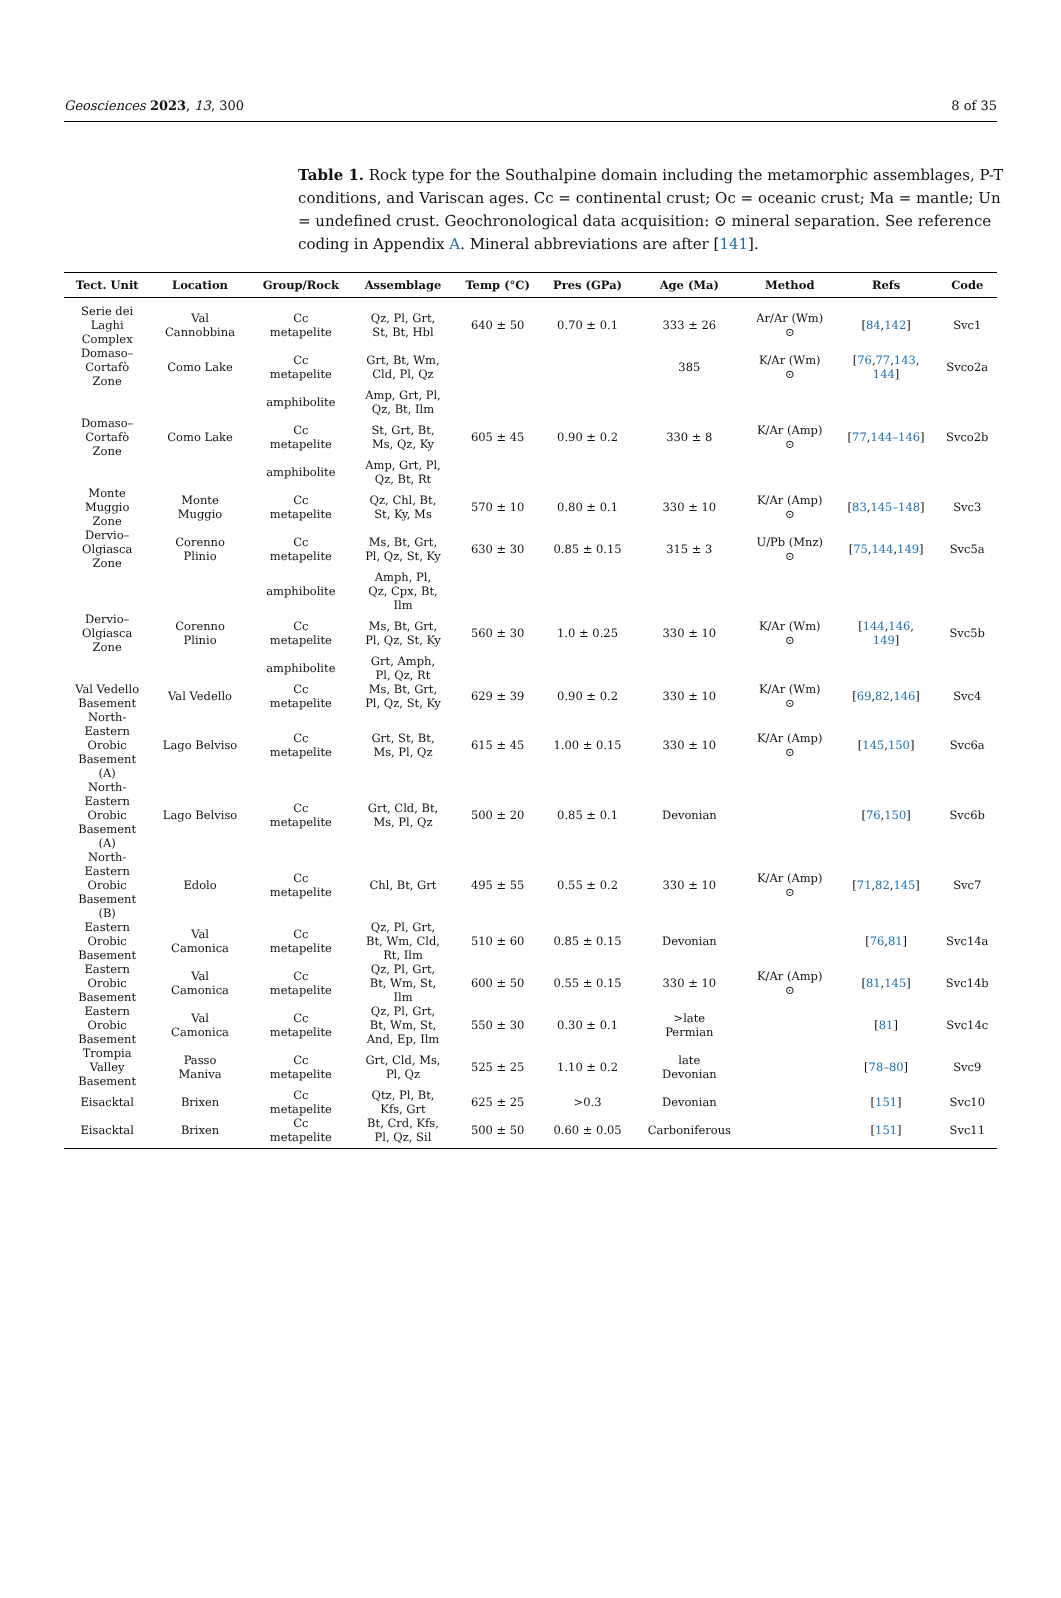Geosciences 2023, 13, 300 8 of 35
Table 1. Rock type for the Southalpine domain including the metamorphic assemblages, P-T conditions, and Variscan ages. Cc = continental crust; Oc = oceanic crust; Ma = mantle; Un = undefined crust. Geochronological data acquisition: ⊙ mineral separation. See reference coding in Appendix A. Mineral abbreviations are after [141].
| Tect. Unit | Location | Group/Rock | Assemblage | Temp (°C) | Pres (GPa) | Age (Ma) | Method | Refs | Code |
| --- | --- | --- | --- | --- | --- | --- | --- | --- | --- |
| Serie dei Laghi Complex | Val Cannobbina | Cc metapelite | Qz, Pl, Grt, St, Bt, Hbl | 640 ± 50 | 0.70 ± 0.1 | 333 ± 26 | Ar/Ar (Wm) ⊙ | [ 84 , 142 ] | Svc1 |
| Domaso– Cortafò Zone | Como Lake | Cc metapelite | Grt, Bt, Wm, Cld, Pl, Qz | | | 385 | K/Ar (Wm) ⊙ | [ 76 , 77 , 143 , 144 ] | Svco2a |
| | | amphibolite | Amp, Grt, Pl, Qz, Bt, Ilm | | | | | | |
| Domaso– Cortafò Zone | Como Lake | Cc metapelite | St, Grt, Bt, Ms, Qz, Ky | 605 ± 45 | 0.90 ± 0.2 | 330 ± 8 | K/Ar (Amp) ⊙ | [ 77 , 144–146 ] | Svco2b |
| | | amphibolite | Amp, Grt, Pl, Qz, Bt, Rt | | | | | | |
| Monte Muggio Zone | Monte Muggio | Cc metapelite | Qz, Chl, Bt, St, Ky, Ms | 570 ± 10 | 0.80 ± 0.1 | 330 ± 10 | K/Ar (Amp) ⊙ | [ 83 , 145–148 ] | Svc3 |
| Dervio– Olgiasca Zone | Corenno Plinio | Cc metapelite | Ms, Bt, Grt, Pl, Qz, St, Ky | 630 ± 30 | 0.85 ± 0.15 | 315 ± 3 | U/Pb (Mnz) ⊙ | [ 75 , 144 , 149 ] | Svc5a |
| | | amphibolite | Amph, Pl, Qz, Cpx, Bt, Ilm | | | | | | |
| Dervio– Olgiasca Zone | Corenno Plinio | Cc metapelite | Ms, Bt, Grt, Pl, Qz, St, Ky | 560 ± 30 | 1.0 ± 0.25 | 330 ± 10 | K/Ar (Wm) ⊙ | [ 144 , 146 , 149 ] | Svc5b |
| | | amphibolite | Grt, Amph, Pl, Qz, Rt | | | | | | |
| Val Vedello Basement | Val Vedello | Cc metapelite | Ms, Bt, Grt, Pl, Qz, St, Ky | 629 ± 39 | 0.90 ± 0.2 | 330 ± 10 | K/Ar (Wm) ⊙ | [ 69 , 82 , 146 ] | Svc4 |
| North- Eastern Orobic Basement (A) | Lago Belviso | Cc metapelite | Grt, St, Bt, Ms, Pl, Qz | 615 ± 45 | 1.00 ± 0.15 | 330 ± 10 | K/Ar (Amp) ⊙ | [ 145 , 150 ] | Svc6a |
| North- Eastern Orobic Basement (A) | Lago Belviso | Cc metapelite | Grt, Cld, Bt, Ms, Pl, Qz | 500 ± 20 | 0.85 ± 0.1 | Devonian | | [ 76 , 150 ] | Svc6b |
| North- Eastern Orobic Basement (B) | Edolo | Cc metapelite | Chl, Bt, Grt | 495 ± 55 | 0.55 ± 0.2 | 330 ± 10 | K/Ar (Amp) ⊙ | [ 71 , 82 , 145 ] | Svc7 |
| Eastern Orobic Basement | Val Camonica | Cc metapelite | Qz, Pl, Grt, Bt, Wm, Cld, Rt, Ilm | 510 ± 60 | 0.85 ± 0.15 | Devonian | | [ 76 , 81 ] | Svc14a |
| Eastern Orobic Basement | Val Camonica | Cc metapelite | Qz, Pl, Grt, Bt, Wm, St, Ilm | 600 ± 50 | 0.55 ± 0.15 | 330 ± 10 | K/Ar (Amp) ⊙ | [ 81 , 145 ] | Svc14b |
| Eastern Orobic Basement | Val Camonica | Cc metapelite | Qz, Pl, Grt, Bt, Wm, St, And, Ep, Ilm | 550 ± 30 | 0.30 ± 0.1 | >late Permian | | [ 81 ] | Svc14c |
| Trompia Valley Basement | Passo Maniva | Cc metapelite | Grt, Cld, Ms, Pl, Qz | 525 ± 25 | 1.10 ± 0.2 | late Devonian | | [ 78–80 ] | Svc9 |
| Eisacktal | Brixen | Cc metapelite | Qtz, Pl, Bt, Kfs, Grt | 625 ± 25 | >0.3 | Devonian | | [ 151 ] | Svc10 |
| Eisacktal | Brixen | Cc metapelite | Bt, Crd, Kfs, Pl, Qz, Sil | 500 ± 50 | 0.60 ± 0.05 | Carboniferous | | [ 151 ] | Svc11 |